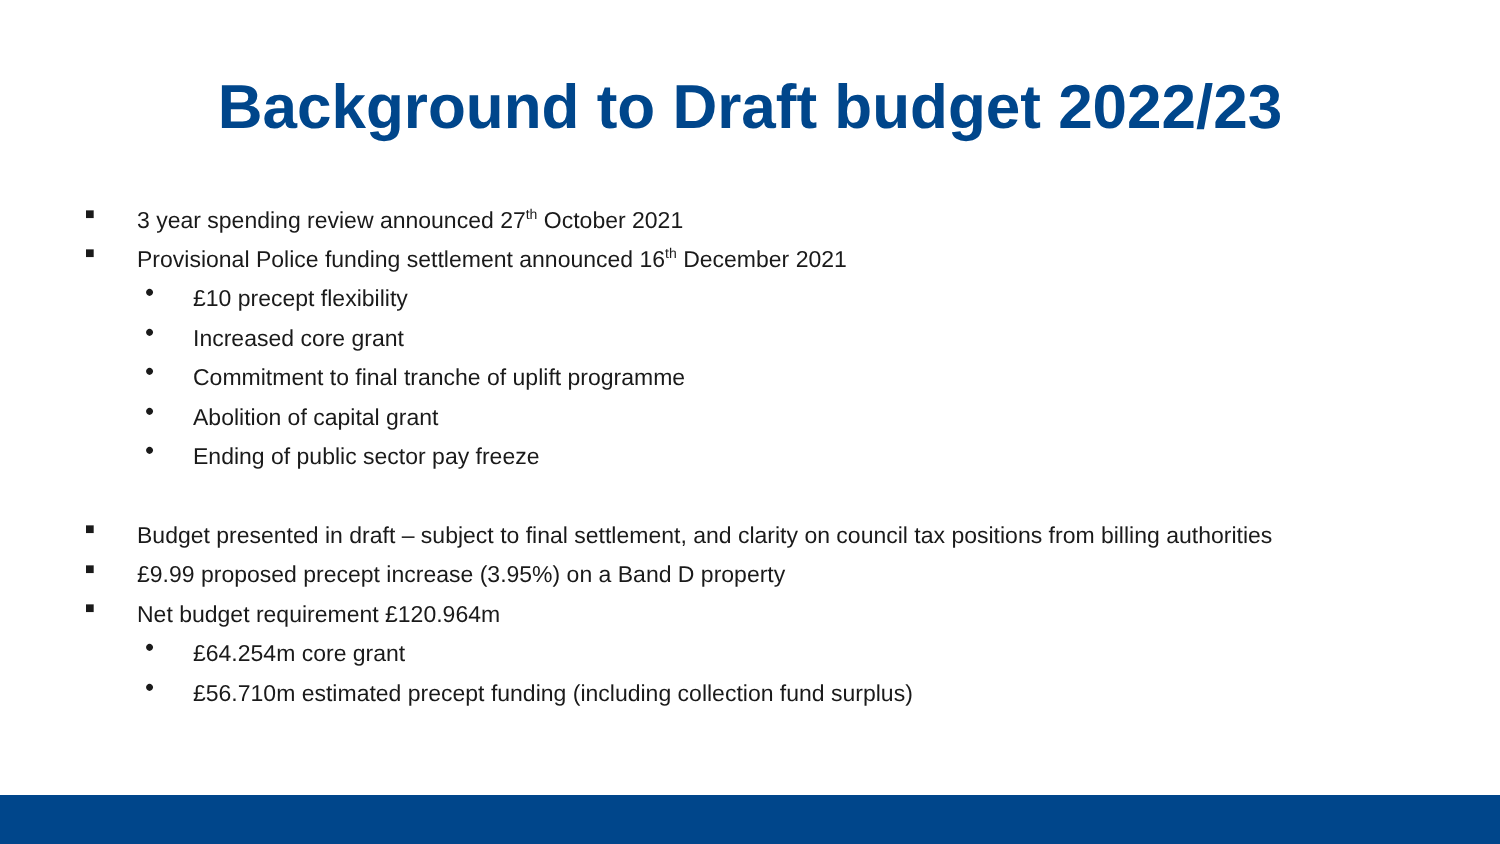Background to Draft budget 2022/23
■ 3 year spending review announced 27<sup>th</sup> October 2021
■ Provisional Police funding settlement announced 16<sup>th</sup> December 2021
• £10 precept flexibility
• Increased core grant
• Commitment to final tranche of uplift programme
• Abolition of capital grant
• Ending of public sector pay freeze
■ Budget presented in draft – subject to final settlement, and clarity on council tax positions from billing authorities
■ £9.99 proposed precept increase (3.95%) on a Band D property
■ Net budget requirement £120.964m
• £64.254m core grant
• £56.710m estimated precept funding (including collection fund surplus)